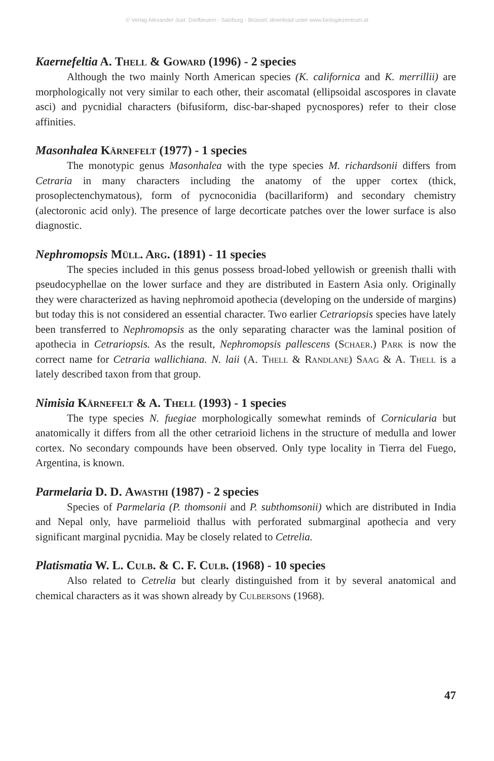© Verlag Alexander Just: Dorfbeuern - Salzburg - Brüssel; download unter www.biologiezentrum.at
Kaernefeltia A. Thell & Goward (1996) - 2 species
Although the two mainly North American species (K. californica and K. merrillii) are morphologically not very similar to each other, their ascomatal (ellipsoidal ascospores in clavate asci) and pycnidial characters (bifusiform, disc-bar-shaped pycnospores) refer to their close affinities.
Masonhalea Kärnefelt (1977) - 1 species
The monotypic genus Masonhalea with the type species M. richardsonii differs from Cetraria in many characters including the anatomy of the upper cortex (thick, prosoplectenchymatous), form of pycnoconidia (bacillariform) and secondary chemistry (alectoronic acid only). The presence of large decorticate patches over the lower surface is also diagnostic.
Nephromopsis Müll. Arg. (1891) - 11 species
The species included in this genus possess broad-lobed yellowish or greenish thalli with pseudocyphellae on the lower surface and they are distributed in Eastern Asia only. Originally they were characterized as having nephromoid apothecia (developing on the underside of margins) but today this is not considered an essential character. Two earlier Cetrariopsis species have lately been transferred to Nephromopsis as the only separating character was the laminal position of apothecia in Cetrariopsis. As the result, Nephromopsis pallescens (Schaer.) Park is now the correct name for Cetraria wallichiana. N. laii (A. Thell & Randlane) Saag & A. Thell is a lately described taxon from that group.
Nimisia Kärnefelt & A. Thell (1993) - 1 species
The type species N. fuegiae morphologically somewhat reminds of Cornicularia but anatomically it differs from all the other cetrarioid lichens in the structure of medulla and lower cortex. No secondary compounds have been observed. Only type locality in Tierra del Fuego, Argentina, is known.
Parmelaria D. D. Awasthi (1987) - 2 species
Species of Parmelaria (P. thomsonii and P. subthomsonii) which are distributed in India and Nepal only, have parmelioid thallus with perforated submarginal apothecia and very significant marginal pycnidia. May be closely related to Cetrelia.
Platismatia W. L. Culb. & C. F. Culb. (1968) - 10 species
Also related to Cetrelia but clearly distinguished from it by several anatomical and chemical characters as it was shown already by Culbersons (1968).
47